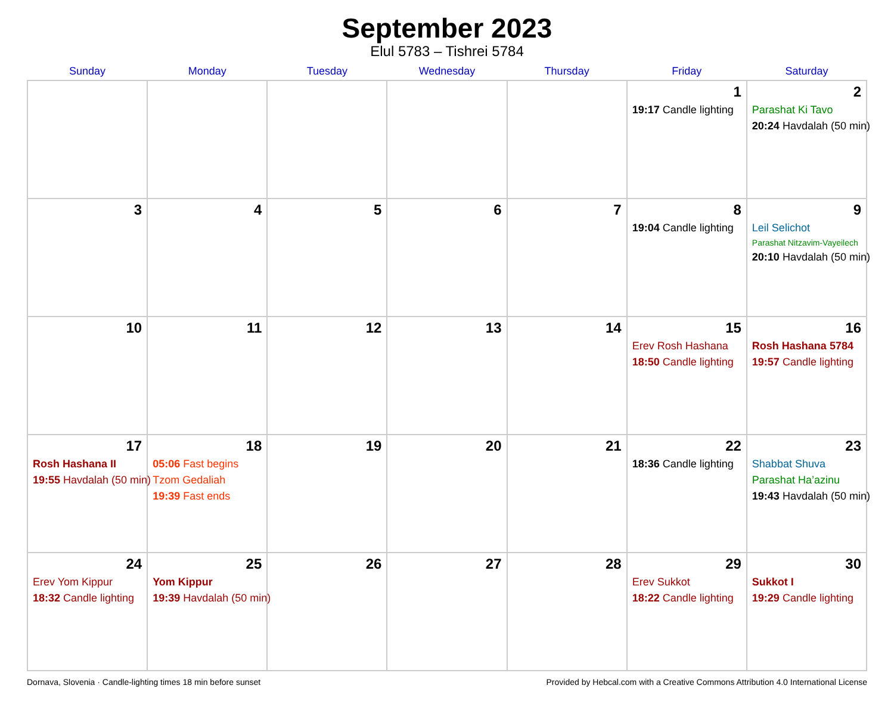September 2023
Elul 5783 – Tishrei 5784
| Sunday | Monday | Tuesday | Wednesday | Thursday | Friday | Saturday |
| --- | --- | --- | --- | --- | --- | --- |
| | | | | | 1 19:17 Candle lighting | 2 Parashat Ki Tavo 20:24 Havdalah (50 min) |
| 3 | 4 | 5 | 6 | 7 | 8 19:04 Candle lighting | 9 Leil Selichot Parashat Nitzavim-Vayeilech 20:10 Havdalah (50 min) |
| 10 | 11 | 12 | 13 | 14 | 15 Erev Rosh Hashana 18:50 Candle lighting | 16 Rosh Hashana 5784 19:57 Candle lighting |
| 17 Rosh Hashana II 19:55 Havdalah (50 min) | 18 05:06 Fast begins Tzom Gedaliah 19:39 Fast ends | 19 | 20 | 21 | 22 18:36 Candle lighting | 23 Shabbat Shuva Parashat Ha’azinu 19:43 Havdalah (50 min) |
| 24 Erev Yom Kippur 18:32 Candle lighting | 25 Yom Kippur 19:39 Havdalah (50 min) | 26 | 27 | 28 | 29 Erev Sukkot 18:22 Candle lighting | 30 Sukkot I 19:29 Candle lighting |
Dornava, Slovenia · Candle-lighting times 18 min before sunset Provided by Hebcal.com with a Creative Commons Attribution 4.0 International License